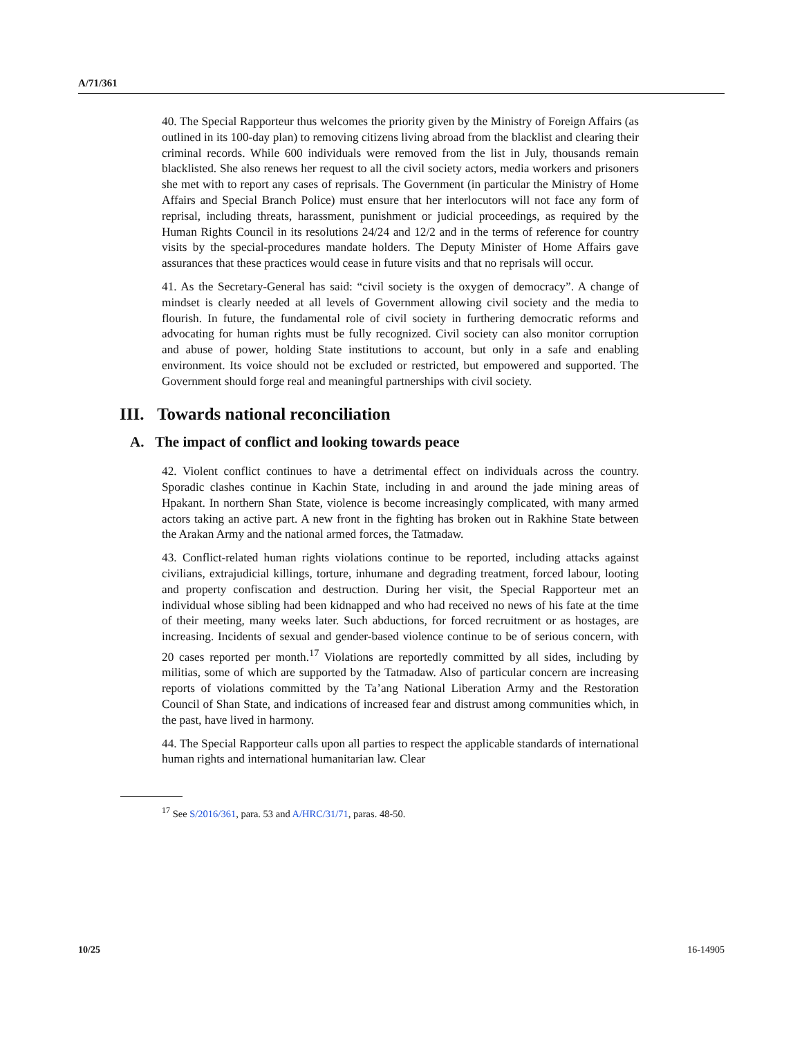A/71/361
40. The Special Rapporteur thus welcomes the priority given by the Ministry of Foreign Affairs (as outlined in its 100-day plan) to removing citizens living abroad from the blacklist and clearing their criminal records. While 600 individuals were removed from the list in July, thousands remain blacklisted. She also renews her request to all the civil society actors, media workers and prisoners she met with to report any cases of reprisals. The Government (in particular the Ministry of Home Affairs and Special Branch Police) must ensure that her interlocutors will not face any form of reprisal, including threats, harassment, punishment or judicial proceedings, as required by the Human Rights Council in its resolutions 24/24 and 12/2 and in the terms of reference for country visits by the special-procedures mandate holders. The Deputy Minister of Home Affairs gave assurances that these practices would cease in future visits and that no reprisals will occur.
41. As the Secretary-General has said: “civil society is the oxygen of democracy”. A change of mindset is clearly needed at all levels of Government allowing civil society and the media to flourish. In future, the fundamental role of civil society in furthering democratic reforms and advocating for human rights must be fully recognized. Civil society can also monitor corruption and abuse of power, holding State institutions to account, but only in a safe and enabling environment. Its voice should not be excluded or restricted, but empowered and supported. The Government should forge real and meaningful partnerships with civil society.
III. Towards national reconciliation
A. The impact of conflict and looking towards peace
42. Violent conflict continues to have a detrimental effect on individuals across the country. Sporadic clashes continue in Kachin State, including in and around the jade mining areas of Hpakant. In northern Shan State, violence is become increasingly complicated, with many armed actors taking an active part. A new front in the fighting has broken out in Rakhine State between the Arakan Army and the national armed forces, the Tatmadaw.
43. Conflict-related human rights violations continue to be reported, including attacks against civilians, extrajudicial killings, torture, inhumane and degrading treatment, forced labour, looting and property confiscation and destruction. During her visit, the Special Rapporteur met an individual whose sibling had been kidnapped and who had received no news of his fate at the time of their meeting, many weeks later. Such abductions, for forced recruitment or as hostages, are increasing. Incidents of sexual and gender-based violence continue to be of serious concern, with 20 cases reported per month.<sup>17</sup> Violations are reportedly committed by all sides, including by militias, some of which are supported by the Tatmadaw. Also of particular concern are increasing reports of violations committed by the Ta’ang National Liberation Army and the Restoration Council of Shan State, and indications of increased fear and distrust among communities which, in the past, have lived in harmony.
44. The Special Rapporteur calls upon all parties to respect the applicable standards of international human rights and international humanitarian law. Clear
<sup>17</sup> See S/2016/361, para. 53 and A/HRC/31/71, paras. 48-50.
10/25 16-14905